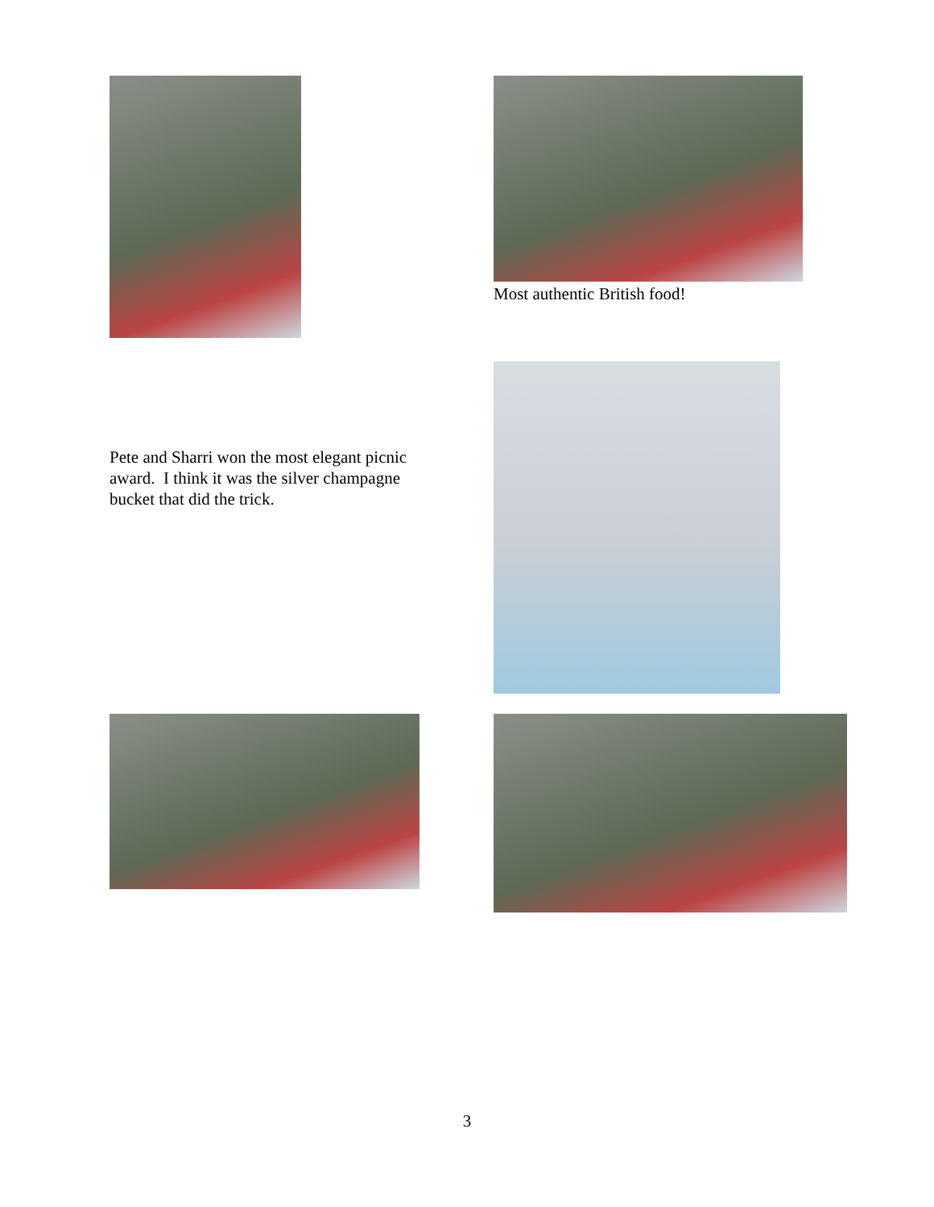Most authentic British food!
Pete and Sharri won the most elegant picnic award. I think it was the silver champagne bucket that did the trick.
3